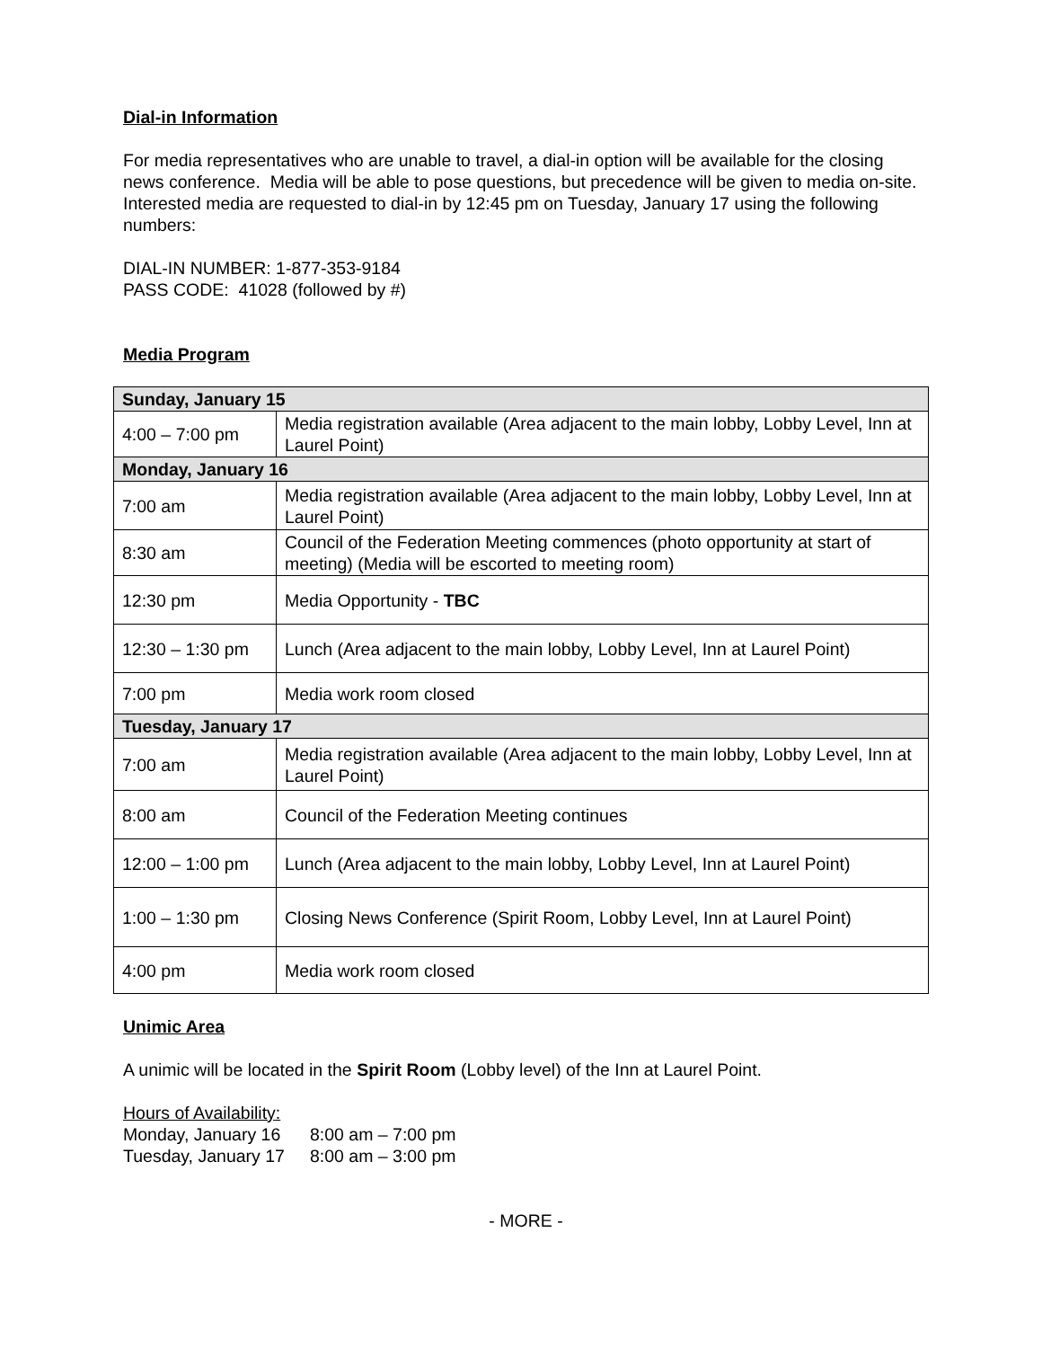Dial-in Information
For media representatives who are unable to travel, a dial-in option will be available for the closing news conference. Media will be able to pose questions, but precedence will be given to media on-site. Interested media are requested to dial-in by 12:45 pm on Tuesday, January 17 using the following numbers:
DIAL-IN NUMBER: 1-877-353-9184
PASS CODE: 41028 (followed by #)
Media Program
| Sunday, January 15 | |
| 4:00 – 7:00 pm | Media registration available (Area adjacent to the main lobby, Lobby Level, Inn at Laurel Point) |
| Monday, January 16 | |
| 7:00 am | Media registration available (Area adjacent to the main lobby, Lobby Level, Inn at Laurel Point) |
| 8:30 am | Council of the Federation Meeting commences (photo opportunity at start of meeting) (Media will be escorted to meeting room) |
| 12:30 pm | Media Opportunity - TBC |
| 12:30 – 1:30 pm | Lunch (Area adjacent to the main lobby, Lobby Level, Inn at Laurel Point) |
| 7:00 pm | Media work room closed |
| Tuesday, January 17 | |
| 7:00 am | Media registration available (Area adjacent to the main lobby, Lobby Level, Inn at Laurel Point) |
| 8:00 am | Council of the Federation Meeting continues |
| 12:00 – 1:00 pm | Lunch (Area adjacent to the main lobby, Lobby Level, Inn at Laurel Point) |
| 1:00 – 1:30 pm | Closing News Conference (Spirit Room, Lobby Level, Inn at Laurel Point) |
| 4:00 pm | Media work room closed |
Unimic Area
A unimic will be located in the Spirit Room (Lobby level) of the Inn at Laurel Point.
Hours of Availability:
| Monday, January 16 | 8:00 am – 7:00 pm |
| Tuesday, January 17 | 8:00 am – 3:00 pm |
- MORE -